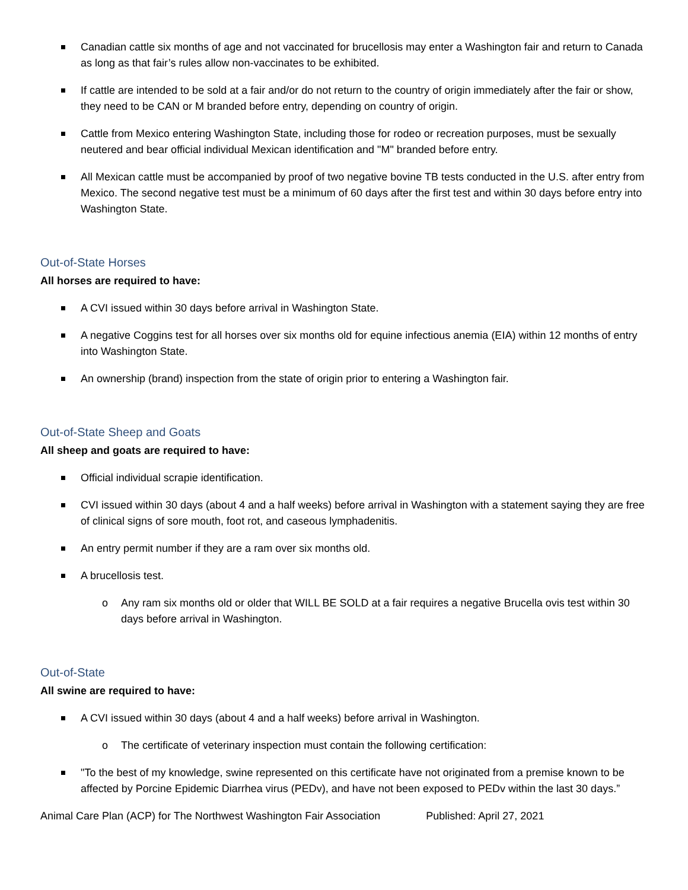Canadian cattle six months of age and not vaccinated for brucellosis may enter a Washington fair and return to Canada as long as that fair’s rules allow non-vaccinates to be exhibited.
If cattle are intended to be sold at a fair and/or do not return to the country of origin immediately after the fair or show, they need to be CAN or M branded before entry, depending on country of origin.
Cattle from Mexico entering Washington State, including those for rodeo or recreation purposes, must be sexually neutered and bear official individual Mexican identification and "M" branded before entry.
All Mexican cattle must be accompanied by proof of two negative bovine TB tests conducted in the U.S. after entry from Mexico. The second negative test must be a minimum of 60 days after the first test and within 30 days before entry into Washington State.
Out-of-State Horses
All horses are required to have:
A CVI issued within 30 days before arrival in Washington State.
A negative Coggins test for all horses over six months old for equine infectious anemia (EIA) within 12 months of entry into Washington State.
An ownership (brand) inspection from the state of origin prior to entering a Washington fair.
Out-of-State Sheep and Goats
All sheep and goats are required to have:
Official individual scrapie identification.
CVI issued within 30 days (about 4 and a half weeks) before arrival in Washington with a statement saying they are free of clinical signs of sore mouth, foot rot, and caseous lymphadenitis.
An entry permit number if they are a ram over six months old.
A brucellosis test.
o Any ram six months old or older that WILL BE SOLD at a fair requires a negative Brucella ovis test within 30 days before arrival in Washington.
Out-of-State
All swine are required to have:
A CVI issued within 30 days (about 4 and a half weeks) before arrival in Washington.
o The certificate of veterinary inspection must contain the following certification:
"To the best of my knowledge, swine represented on this certificate have not originated from a premise known to be affected by Porcine Epidemic Diarrhea virus (PEDv), and have not been exposed to PEDv within the last 30 days.”
Animal Care Plan (ACP) for The Northwest Washington Fair Association Published: April 27, 2021